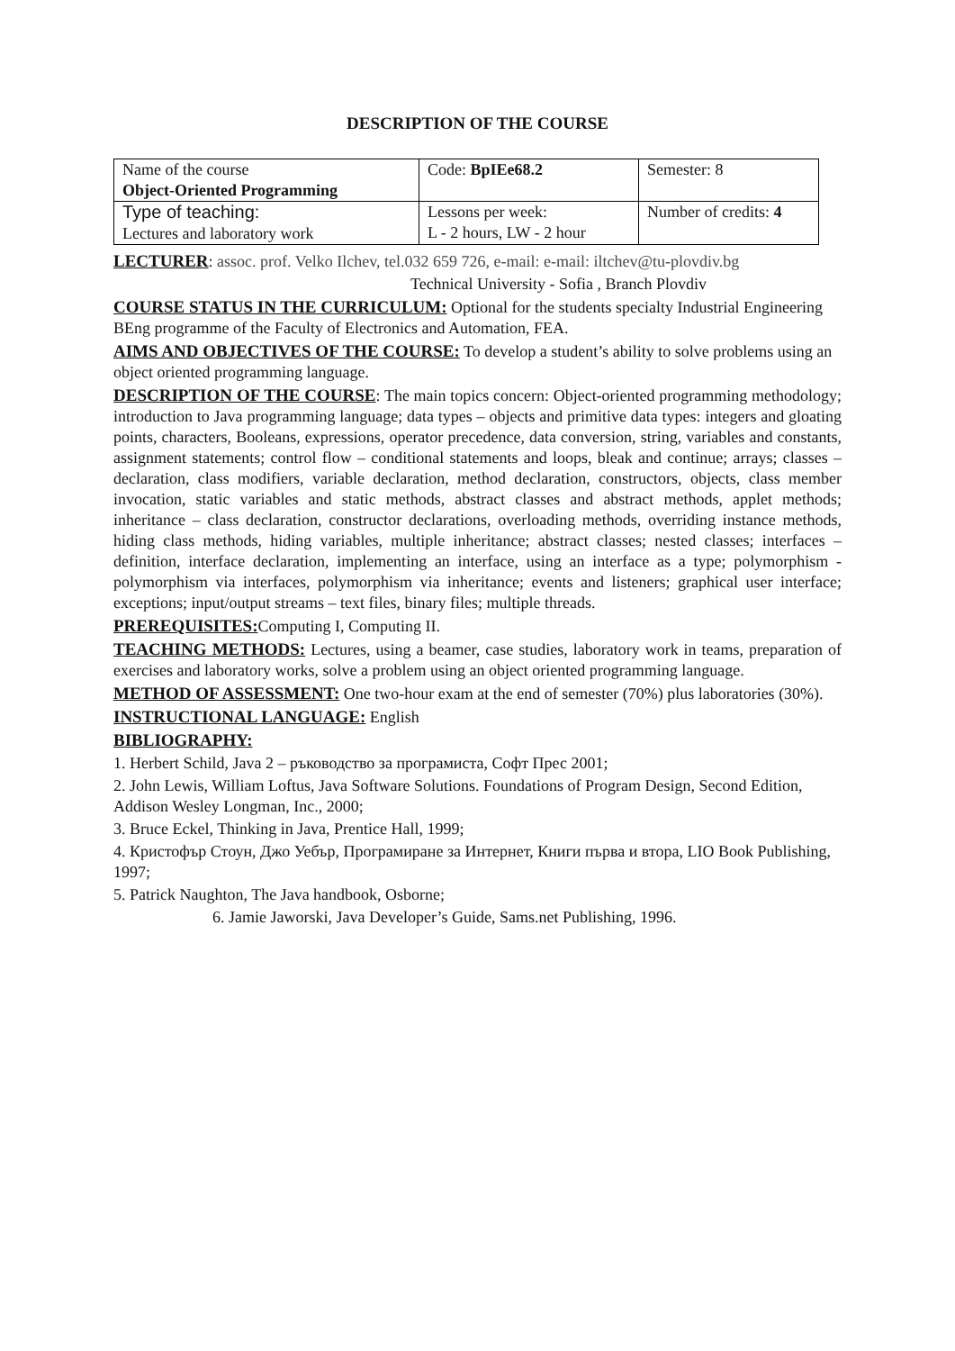DESCRIPTION OF THE COURSE
| Name of the course Object-Oriented Programming | Code: BpIEe68.2 | Semester: 8 |
| Type of teaching: Lectures and laboratory work | Lessons per week: L - 2 hours, LW - 2 hour | Number of credits: 4 |
LECTURER: assoc. prof. Velko Ilchev, tel.032 659 726, e-mail: e-mail: iltchev@tu-plovdiv.bg
Technical University - Sofia , Branch Plovdiv
COURSE STATUS IN THE CURRICULUM: Optional for the students specialty Industrial Engineering BEng programme of the Faculty of Electronics and Automation, FEA.
AIMS AND OBJECTIVES OF THE COURSE: To develop a student’s ability to solve problems using an object oriented programming language.
DESCRIPTION OF THE COURSE: The main topics concern: Object-oriented programming methodology; introduction to Java programming language; data types – objects and primitive data types: integers and gloating points, characters, Booleans, expressions, operator precedence, data conversion, string, variables and constants, assignment statements; control flow – conditional statements and loops, bleak and continue; arrays; classes – declaration, class modifiers, variable declaration, method declaration, constructors, objects, class member invocation, static variables and static methods, abstract classes and abstract methods, applet methods; inheritance – class declaration, constructor declarations, overloading methods, overriding instance methods, hiding class methods, hiding variables, multiple inheritance; abstract classes; nested classes; interfaces – definition, interface declaration, implementing an interface, using an interface as a type; polymorphism - polymorphism via interfaces, polymorphism via inheritance; events and listeners; graphical user interface; exceptions; input/output streams – text files, binary files; multiple threads.
PREREQUISITES: Computing I, Computing II.
TEACHING METHODS: Lectures, using a beamer, case studies, laboratory work in teams, preparation of exercises and laboratory works, solve a problem using an object oriented programming language.
METHOD OF ASSESSMENT: One two-hour exam at the end of semester (70%) plus laboratories (30%).
INSTRUCTIONAL LANGUAGE: English
BIBLIOGRAPHY:
1. Herbert Schild, Java 2 – ръководство за програмиста, Софт Прес 2001;
2. John Lewis, William Loftus, Java Software Solutions. Foundations of Program Design, Second Edition, Addison Wesley Longman, Inc., 2000;
3. Bruce Eckel, Thinking in Java, Prentice Hall, 1999;
4. Кристофър Стоун, Джо Уебър, Програмиране за Интернет, Книги първа и втора, LIO Book Publishing, 1997;
5. Patrick Naughton, The Java handbook, Osborne;
6. Jamie Jaworski, Java Developer’s Guide, Sams.net Publishing, 1996.